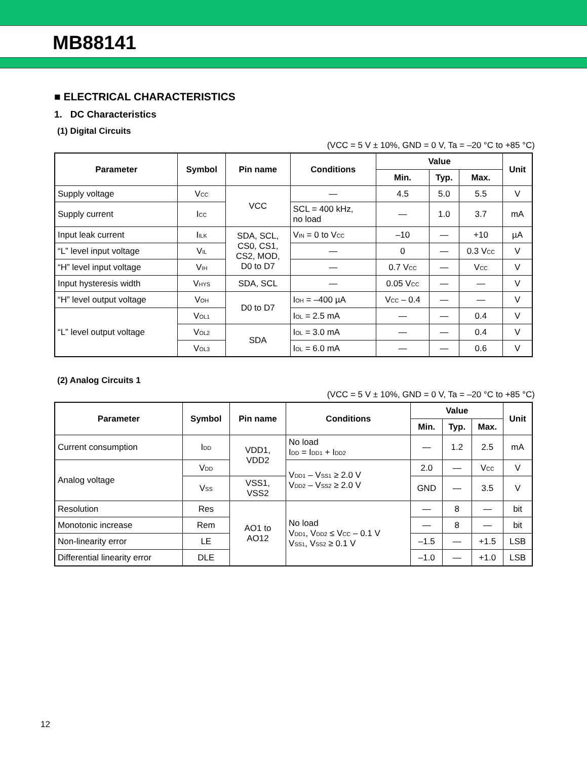MB88141
■ ELECTRICAL CHARACTERISTICS
1. DC Characteristics
(1) Digital Circuits
(VCC = 5 V ± 10%, GND = 0 V, Ta = –20 °C to +85 °C)
| Parameter | Symbol | Pin name | Conditions | Value | | | Unit |
| --- | --- | --- | --- | --- | --- | --- | --- |
| | | | | Min. | Typ. | Max. | |
| Supply voltage | V<sub>CC</sub> | VCC | — | 4.5 | 5.0 | 5.5 | V |
| Supply current | I<sub>CC</sub> | | SCL = 400 kHz, no load | — | 1.0 | 3.7 | mA |
| Input leak current | I<sub>ILK</sub> | SDA, SCL, CS0, CS1, CS2, MOD, D0 to D7 | V<sub>IN</sub> = 0 to V<sub>CC</sub> | –10 | — | +10 | µA |
| “L” level input voltage | V<sub>IL</sub> | | — | 0 | — | 0.3 V<sub>CC</sub> | V |
| “H” level input voltage | V<sub>IH</sub> | | — | 0.7 V<sub>CC</sub> | — | V<sub>CC</sub> | V |
| Input hysteresis width | V<sub>HYS</sub> | SDA, SCL | — | 0.05 V<sub>CC</sub> | — | — | V |
| “H” level output voltage | V<sub>OH</sub> | D0 to D7 | I<sub>OH</sub> = –400 µA | V<sub>CC</sub> – 0.4 | — | — | V |
| “L” level output voltage | V<sub>OL1</sub> | | I<sub>OL</sub> = 2.5 mA | — | — | 0.4 | V |
| | V<sub>OL2</sub> | SDA | I<sub>OL</sub> = 3.0 mA | — | — | 0.4 | V |
| | V<sub>OL3</sub> | | I<sub>OL</sub> = 6.0 mA | — | — | 0.6 | V |
(2) Analog Circuits 1
(VCC = 5 V ± 10%, GND = 0 V, Ta = –20 °C to +85 °C)
| Parameter | Symbol | Pin name | Conditions | Value | | | Unit |
| --- | --- | --- | --- | --- | --- | --- | --- |
| | | | | Min. | Typ. | Max. | |
| Current consumption | I<sub>DD</sub> | VDD1, VDD2 | No load I<sub>DD</sub> = I<sub>DD1</sub> + I<sub>DD2</sub> | — | 1.2 | 2.5 | mA |
| Analog voltage | V<sub>DD</sub> | | V<sub>DD1</sub> – V<sub>SS1</sub> ≥ 2.0 V V<sub>DD2</sub> – V<sub>SS2</sub> ≥ 2.0 V | 2.0 | — | V<sub>CC</sub> | V |
| | V<sub>SS</sub> | VSS1, VSS2 | | GND | — | 3.5 | V |
| Resolution | Res | AO1 to AO12 | No load V<sub>DD1</sub>, V<sub>DD2</sub> ≤ V<sub>CC</sub> – 0.1 V V<sub>SS1</sub>, V<sub>SS2</sub> ≥ 0.1 V | — | 8 | — | bit |
| Monotonic increase | Rem | | | — | 8 | — | bit |
| Non-linearity error | LE | | | –1.5 | — | +1.5 | LSB |
| Differential linearity error | DLE | | | –1.0 | — | +1.0 | LSB |
12